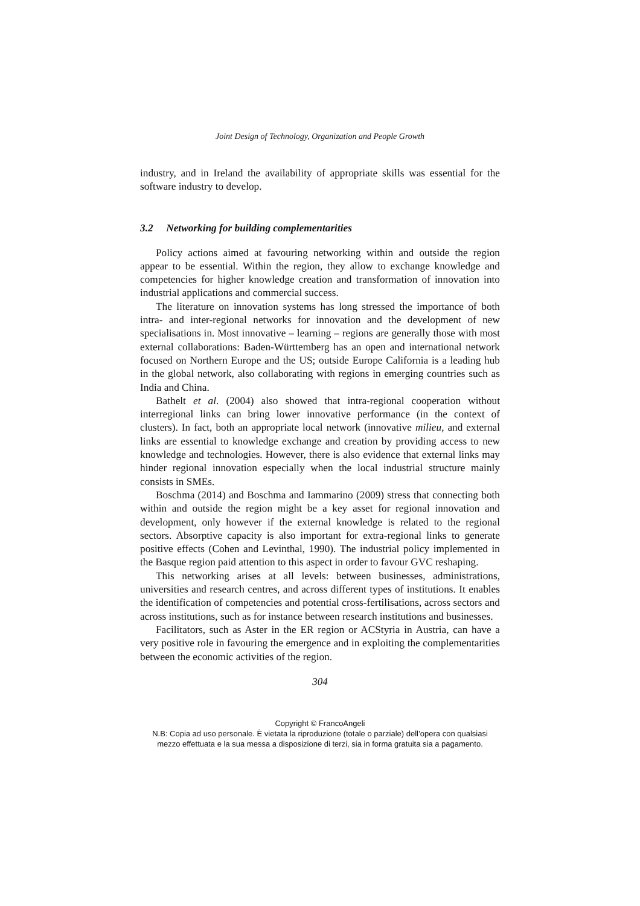Joint Design of Technology, Organization and People Growth
industry, and in Ireland the availability of appropriate skills was essential for the software industry to develop.
3.2 Networking for building complementarities
Policy actions aimed at favouring networking within and outside the region appear to be essential. Within the region, they allow to exchange knowledge and competencies for higher knowledge creation and transformation of innovation into industrial applications and commercial success.
The literature on innovation systems has long stressed the importance of both intra- and inter-regional networks for innovation and the development of new specialisations in. Most innovative – learning – regions are generally those with most external collaborations: Baden-Württemberg has an open and international network focused on Northern Europe and the US; outside Europe California is a leading hub in the global network, also collaborating with regions in emerging countries such as India and China.
Bathelt et al. (2004) also showed that intra-regional cooperation without interregional links can bring lower innovative performance (in the context of clusters). In fact, both an appropriate local network (innovative milieu, and external links are essential to knowledge exchange and creation by providing access to new knowledge and technologies. However, there is also evidence that external links may hinder regional innovation especially when the local industrial structure mainly consists in SMEs.
Boschma (2014) and Boschma and Iammarino (2009) stress that connecting both within and outside the region might be a key asset for regional innovation and development, only however if the external knowledge is related to the regional sectors. Absorptive capacity is also important for extra-regional links to generate positive effects (Cohen and Levinthal, 1990). The industrial policy implemented in the Basque region paid attention to this aspect in order to favour GVC reshaping.
This networking arises at all levels: between businesses, administrations, universities and research centres, and across different types of institutions. It enables the identification of competencies and potential cross-fertilisations, across sectors and across institutions, such as for instance between research institutions and businesses.
Facilitators, such as Aster in the ER region or ACStyria in Austria, can have a very positive role in favouring the emergence and in exploiting the complementarities between the economic activities of the region.
304
Copyright © FrancoAngeli
N.B: Copia ad uso personale. È vietata la riproduzione (totale o parziale) dell’opera con qualsiasi
mezzo effettuata e la sua messa a disposizione di terzi, sia in forma gratuita sia a pagamento.